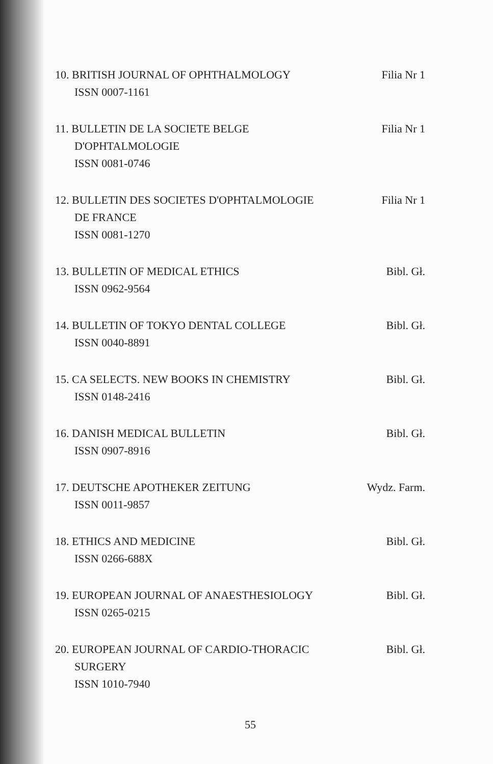10. BRITISH JOURNAL OF OPHTHALMOLOGY Filia Nr 1
ISSN 0007-1161
11. BULLETIN DE LA SOCIETE BELGE Filia Nr 1
D'OPHTALMOLOGIE
ISSN 0081-0746
12. BULLETIN DES SOCIETES D'OPHTALMOLOGIE Filia Nr 1
DE FRANCE
ISSN 0081-1270
13. BULLETIN OF MEDICAL ETHICS Bibl. Gł.
ISSN 0962-9564
14. BULLETIN OF TOKYO DENTAL COLLEGE Bibl. Gł.
ISSN 0040-8891
15. CA SELECTS. NEW BOOKS IN CHEMISTRY Bibl. Gł.
ISSN 0148-2416
16. DANISH MEDICAL BULLETIN Bibl. Gł.
ISSN 0907-8916
17. DEUTSCHE APOTHEKER ZEITUNG Wydz. Farm.
ISSN 0011-9857
18. ETHICS AND MEDICINE Bibl. Gł.
ISSN 0266-688X
19. EUROPEAN JOURNAL OF ANAESTHESIOLOGY Bibl. Gł.
ISSN 0265-0215
20. EUROPEAN JOURNAL OF CARDIO-THORACIC Bibl. Gł.
SURGERY
ISSN 1010-7940
55